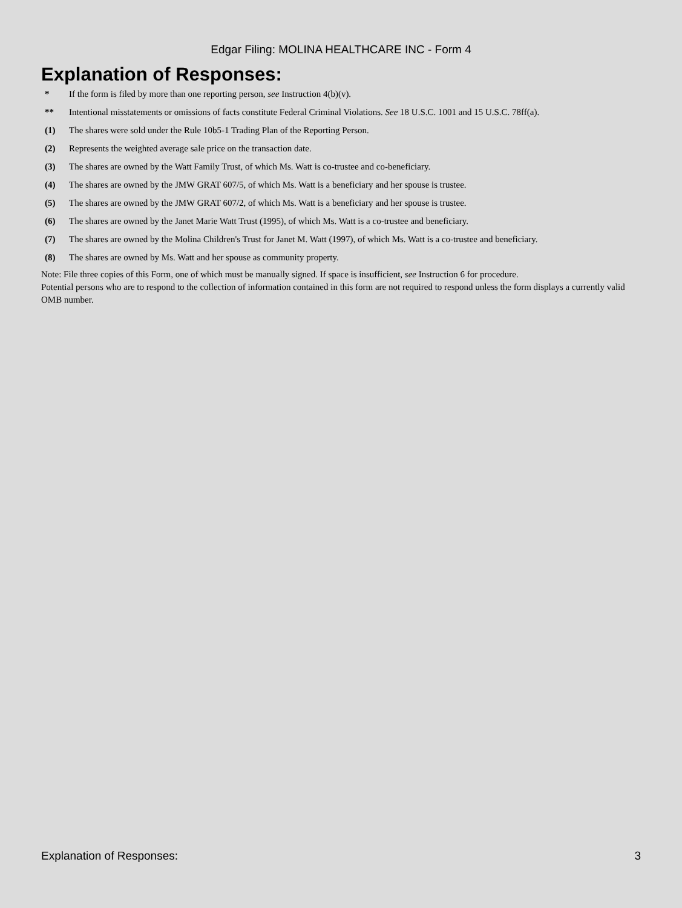Edgar Filing: MOLINA HEALTHCARE INC - Form 4
Explanation of Responses:
| * | If the form is filed by more than one reporting person, see Instruction 4(b)(v). |
| ** | Intentional misstatements or omissions of facts constitute Federal Criminal Violations. See 18 U.S.C. 1001 and 15 U.S.C. 78ff(a). |
| (1) | The shares were sold under the Rule 10b5-1 Trading Plan of the Reporting Person. |
| (2) | Represents the weighted average sale price on the transaction date. |
| (3) | The shares are owned by the Watt Family Trust, of which Ms. Watt is co-trustee and co-beneficiary. |
| (4) | The shares are owned by the JMW GRAT 607/5, of which Ms. Watt is a beneficiary and her spouse is trustee. |
| (5) | The shares are owned by the JMW GRAT 607/2, of which Ms. Watt is a beneficiary and her spouse is trustee. |
| (6) | The shares are owned by the Janet Marie Watt Trust (1995), of which Ms. Watt is a co-trustee and beneficiary. |
| (7) | The shares are owned by the Molina Children's Trust for Janet M. Watt (1997), of which Ms. Watt is a co-trustee and beneficiary. |
| (8) | The shares are owned by Ms. Watt and her spouse as community property. |
Note: File three copies of this Form, one of which must be manually signed. If space is insufficient, see Instruction 6 for procedure.
Potential persons who are to respond to the collection of information contained in this form are not required to respond unless the form displays a currently valid OMB number.
Explanation of Responses: 3